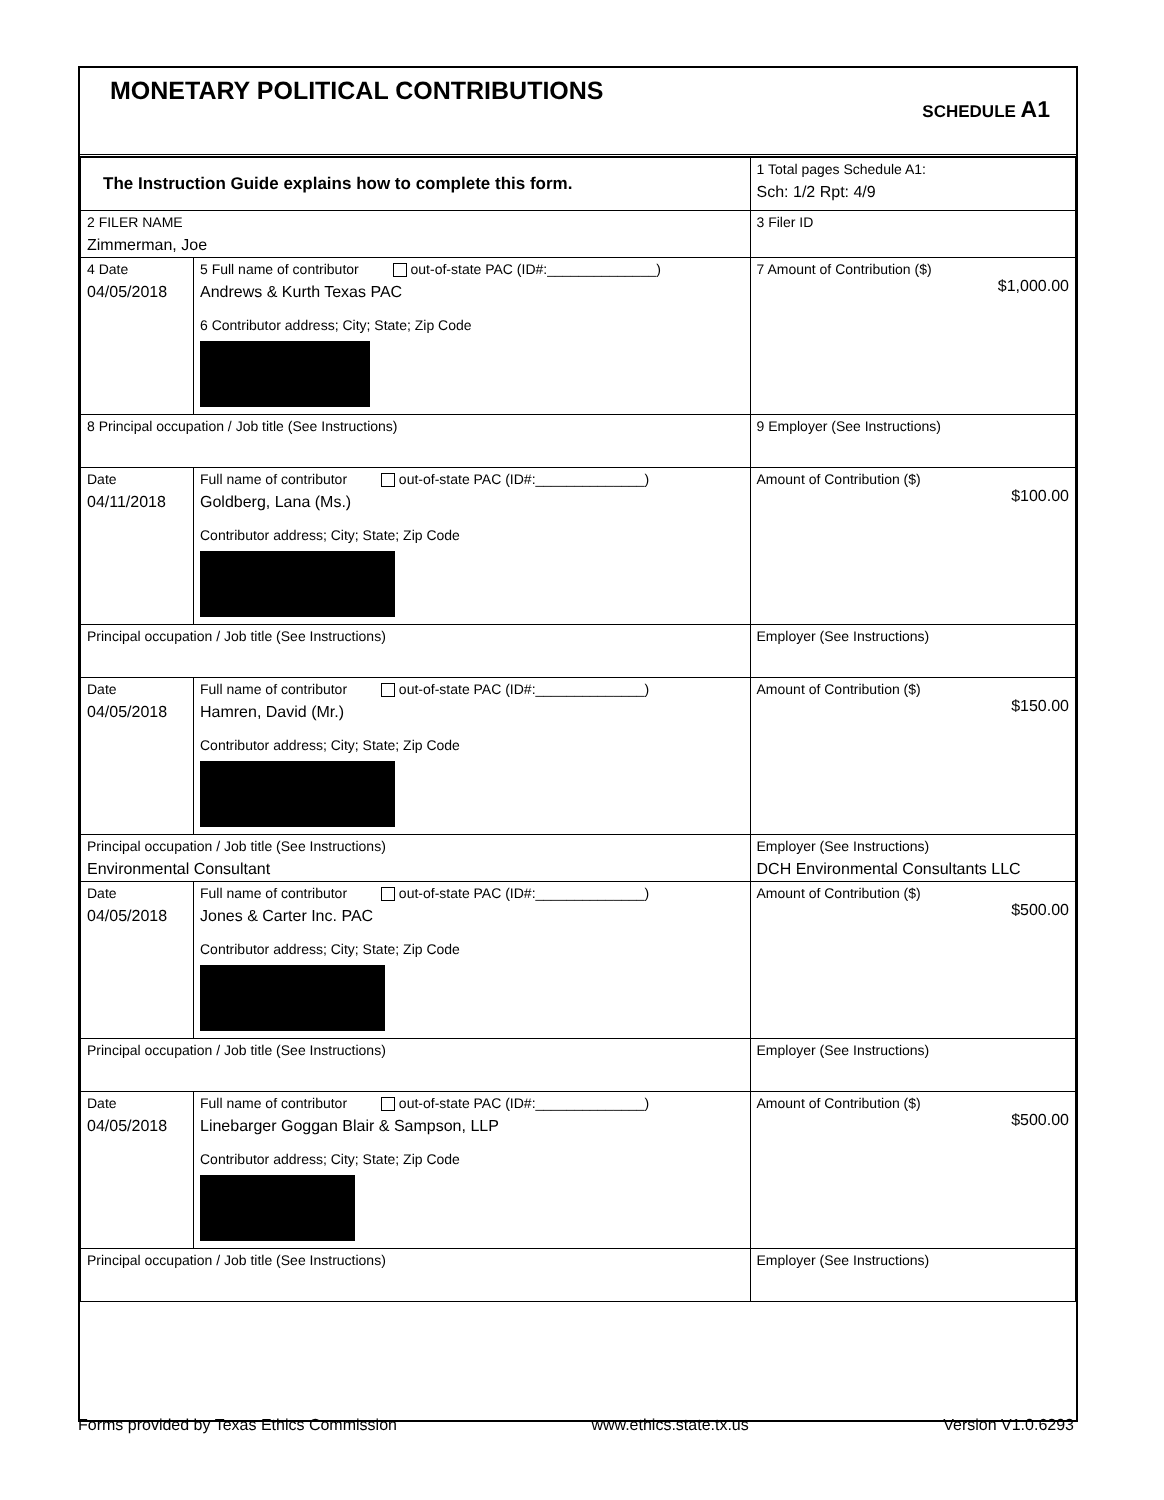MONETARY POLITICAL CONTRIBUTIONS
SCHEDULE A1
| The Instruction Guide explains how to complete this form. | | | 1 Total pages Schedule A1: Sch: 1/2 Rpt: 4/9 |
| 2 FILER NAME Zimmerman, Joe | | | 3 Filer ID |
| 4 Date 04/05/2018 | 5 Full name of contributor out-of-state PAC (ID#:______________) Andrews & Kurth Texas PAC 6 Contributor address; City; State; Zip Code | | 7 Amount of Contribution ($) $1,000.00 |
| 8 Principal occupation / Job title (See Instructions) | | 9 Employer (See Instructions) | |
| Date 04/11/2018 | Full name of contributor out-of-state PAC (ID#:______________) Goldberg, Lana (Ms.) Contributor address; City; State; Zip Code | | Amount of Contribution ($) $100.00 |
| Principal occupation / Job title (See Instructions) | | Employer (See Instructions) | |
| Date 04/05/2018 | Full name of contributor out-of-state PAC (ID#:______________) Hamren, David (Mr.) Contributor address; City; State; Zip Code | | Amount of Contribution ($) $150.00 |
| Principal occupation / Job title (See Instructions) Environmental Consultant | | Employer (See Instructions) DCH Environmental Consultants LLC | |
| Date 04/05/2018 | Full name of contributor out-of-state PAC (ID#:______________) Jones & Carter Inc. PAC Contributor address; City; State; Zip Code | | Amount of Contribution ($) $500.00 |
| Principal occupation / Job title (See Instructions) | | Employer (See Instructions) | |
| Date 04/05/2018 | Full name of contributor out-of-state PAC (ID#:______________) Linebarger Goggan Blair & Sampson, LLP Contributor address; City; State; Zip Code | | Amount of Contribution ($) $500.00 |
| Principal occupation / Job title (See Instructions) | | Employer (See Instructions) | |
Forms provided by Texas Ethics Commission www.ethics.state.tx.us Version V1.0.6293